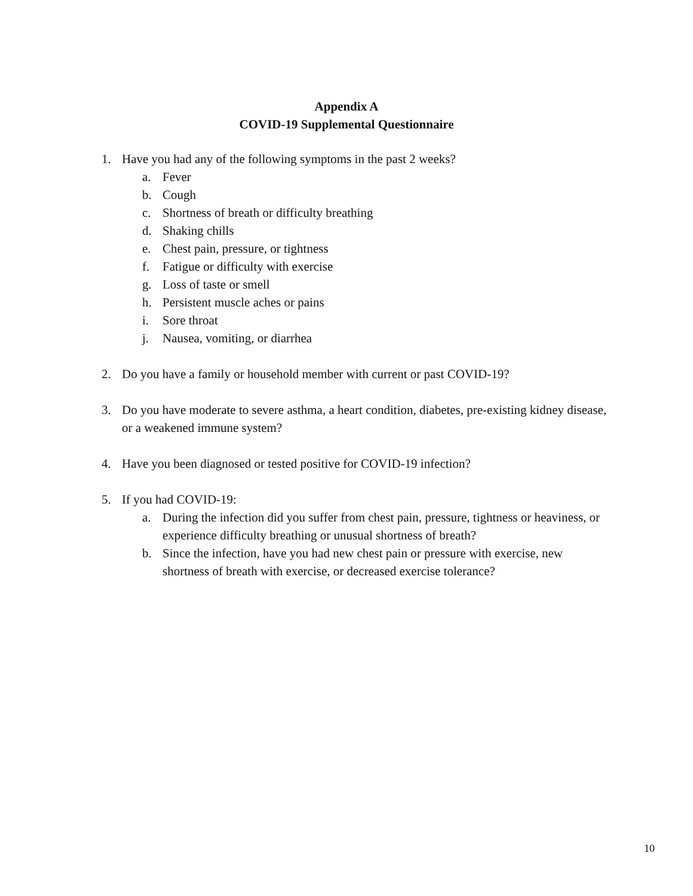Appendix A
COVID-19 Supplemental Questionnaire
1. Have you had any of the following symptoms in the past 2 weeks?
a. Fever
b. Cough
c. Shortness of breath or difficulty breathing
d. Shaking chills
e. Chest pain, pressure, or tightness
f. Fatigue or difficulty with exercise
g. Loss of taste or smell
h. Persistent muscle aches or pains
i. Sore throat
j. Nausea, vomiting, or diarrhea
2. Do you have a family or household member with current or past COVID-19?
3. Do you have moderate to severe asthma, a heart condition, diabetes, pre-existing kidney disease, or a weakened immune system?
4. Have you been diagnosed or tested positive for COVID-19 infection?
5. If you had COVID-19:
a. During the infection did you suffer from chest pain, pressure, tightness or heaviness, or experience difficulty breathing or unusual shortness of breath?
b. Since the infection, have you had new chest pain or pressure with exercise, new shortness of breath with exercise, or decreased exercise tolerance?
10